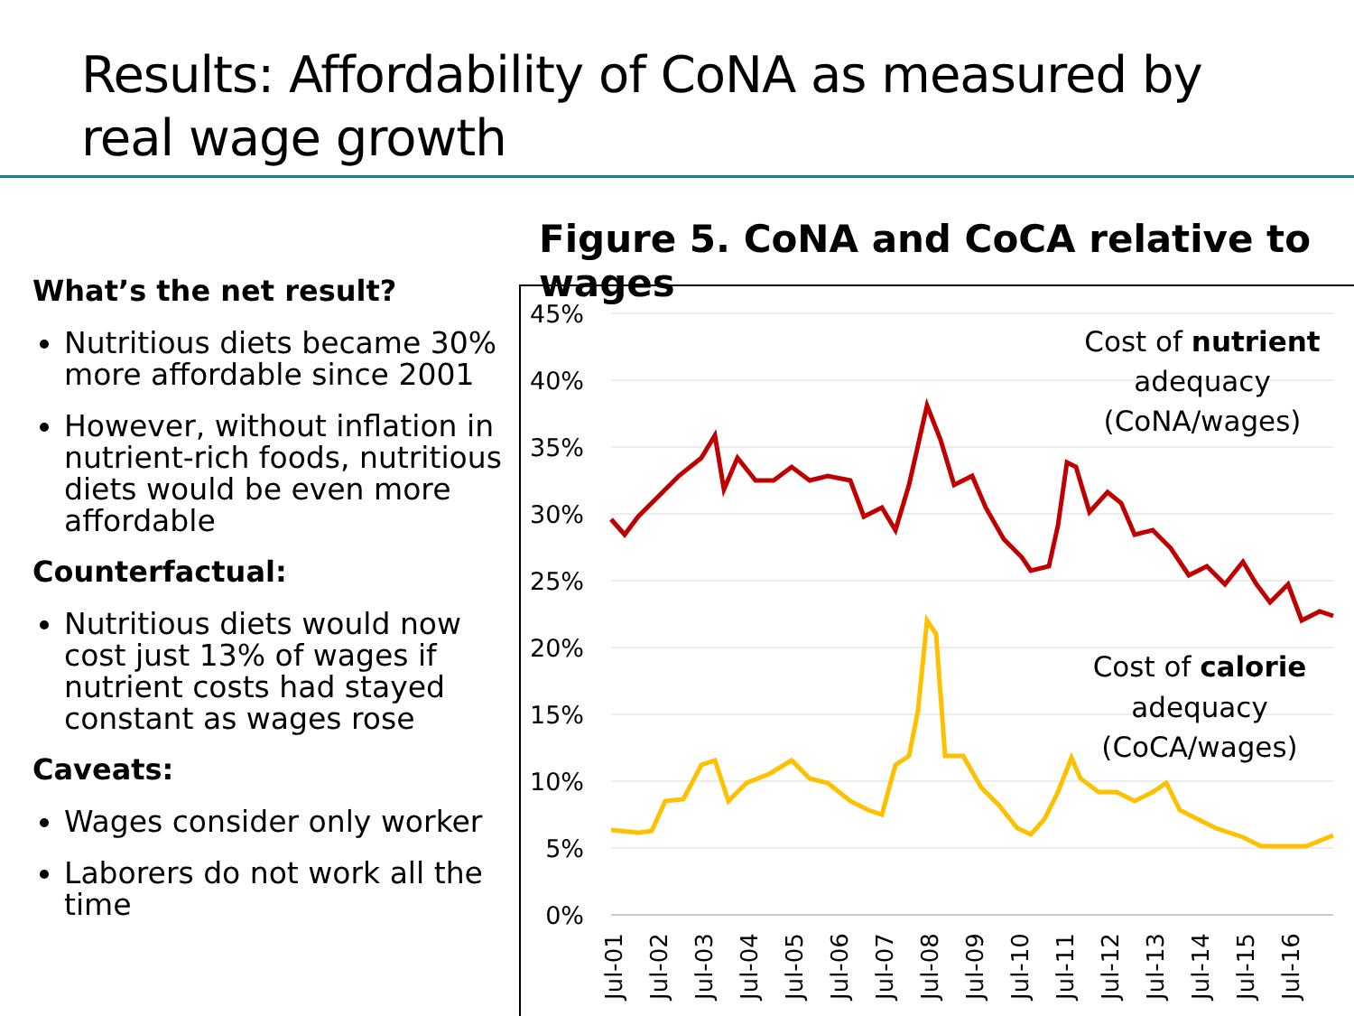Results: Affordability of CoNA as measured by
real wage growth
What’s the net result?
Nutritious diets became 30% more affordable since 2001
However, without inflation in nutrient-rich foods, nutritious diets would be even more affordable
Counterfactual:
Nutritious diets would now cost just 13% of wages if nutrient costs had stayed constant as wages rose
Caveats:
Wages consider only worker
Laborers do not work all the time
Figure 5. CoNA and CoCA relative to wages
45%
40%
35%
30%
25%
20%
15%
10%
5%
0%
Jul-01
Jul-02
Jul-03
Jul-04
Jul-05
Jul-06
Jul-07
Jul-08
Jul-09
Jul-10
Jul-11
Jul-12
Jul-13
Jul-14
Jul-15
Jul-16
Cost of nutrient
adequacy
(CoNA/wages)
Cost of calorie
adequacy
(CoCA/wages)